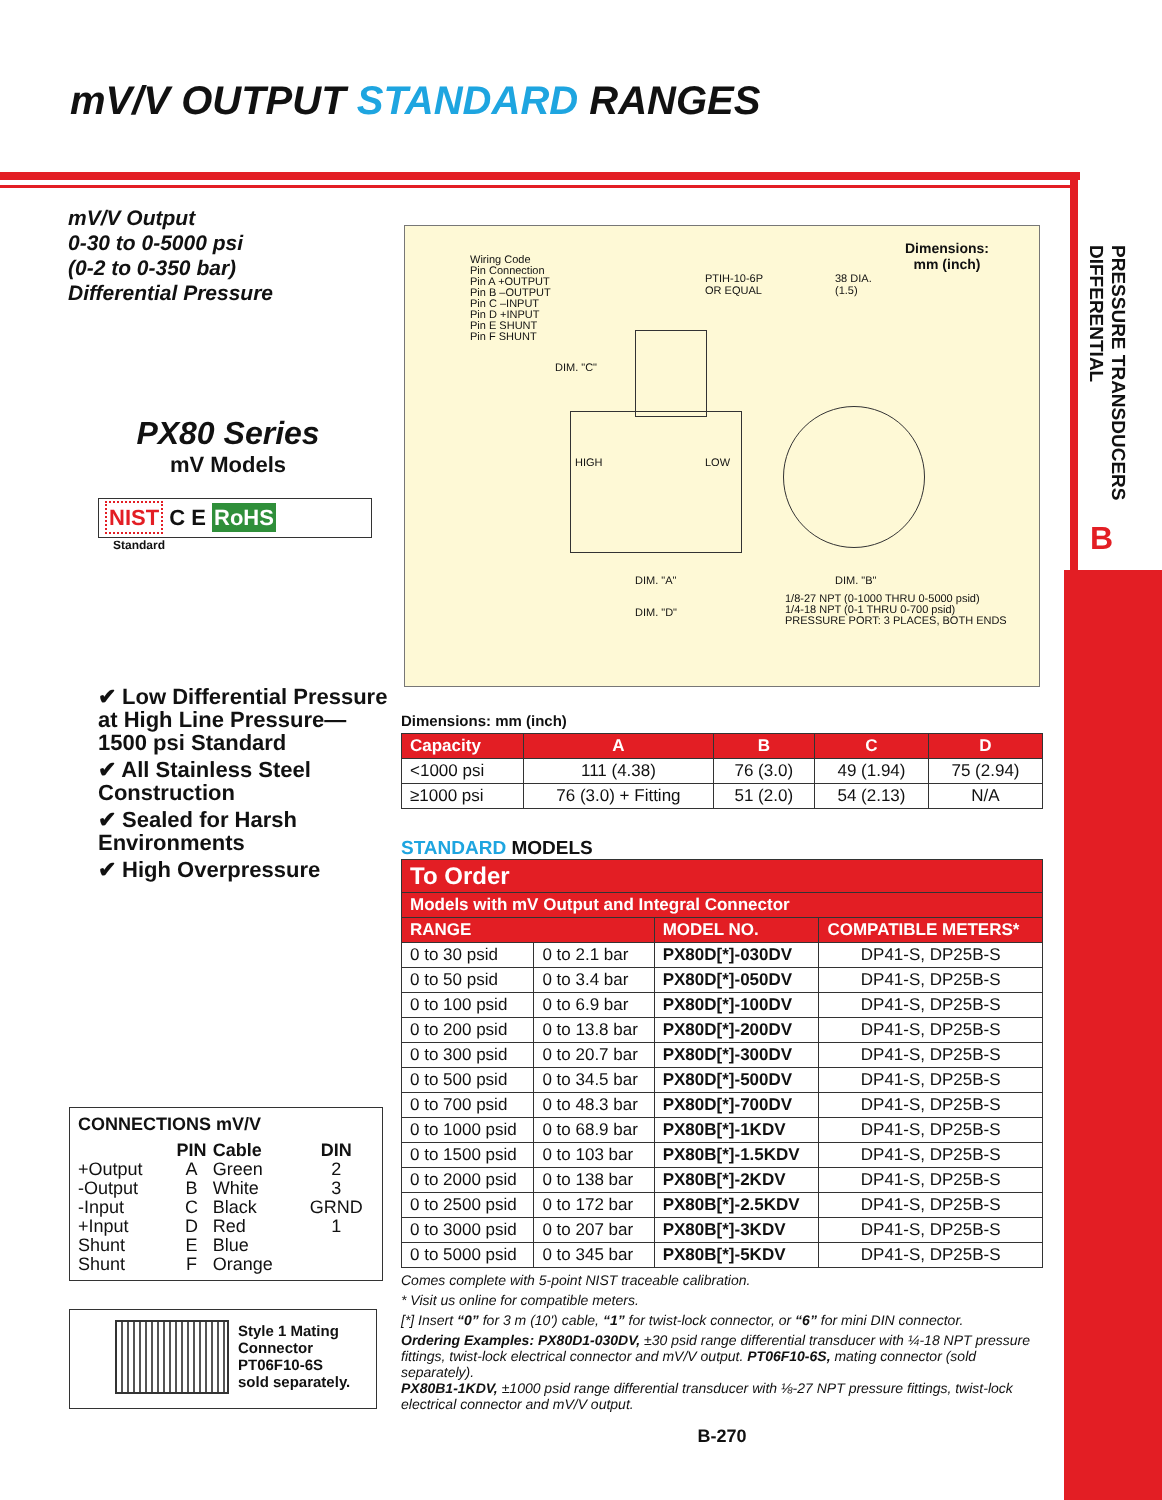PRESSURE TRANSDUCERS
DIFFERENTIAL
B
mV/V OUTPUT STANDARD RANGES
mV/V Output
0-30 to 0-5000 psi
(0-2 to 0-350 bar)
Differential Pressure
PX80 Series
mV Models
NIST C E RoHS
Standard
Dimensions:
mm (inch)
Wiring Code
Pin Connection
Pin A +OUTPUT
Pin B –OUTPUT
Pin C –INPUT
Pin D +INPUT
Pin E SHUNT
Pin F SHUNT
PTIH-10-6P
OR EQUAL
38 DIA.
(1.5)
DIM. "C"
HIGH LOW
DIM. "A"
DIM. "D"
DIM. "B"
1/8-27 NPT (0-1000 THRU 0-5000 psid)
1/4-18 NPT (0-1 THRU 0-700 psid)
PRESSURE PORT: 3 PLACES, BOTH ENDS
✔ Low Differential Pressure at High Line Pressure—1500 psi Standard
✔ All Stainless Steel Construction
✔ Sealed for Harsh Environments
✔ High Overpressure
Dimensions: mm (inch)
| Capacity | A | B | C | D |
| --- | --- | --- | --- | --- |
| <1000 psi | 111 (4.38) | 76 (3.0) | 49 (1.94) | 75 (2.94) |
| ≥1000 psi | 76 (3.0) + Fitting | 51 (2.0) | 54 (2.13) | N/A |
STANDARD MODELS
| To Order | | | |
| --- | --- | --- | --- |
| Models with mV Output and Integral Connector | | | |
| RANGE | | MODEL NO. | COMPATIBLE METERS* |
| 0 to 30 psid | 0 to 2.1 bar | PX80D[*]-030DV | DP41-S, DP25B-S |
| 0 to 50 psid | 0 to 3.4 bar | PX80D[*]-050DV | DP41-S, DP25B-S |
| 0 to 100 psid | 0 to 6.9 bar | PX80D[*]-100DV | DP41-S, DP25B-S |
| 0 to 200 psid | 0 to 13.8 bar | PX80D[*]-200DV | DP41-S, DP25B-S |
| 0 to 300 psid | 0 to 20.7 bar | PX80D[*]-300DV | DP41-S, DP25B-S |
| 0 to 500 psid | 0 to 34.5 bar | PX80D[*]-500DV | DP41-S, DP25B-S |
| 0 to 700 psid | 0 to 48.3 bar | PX80D[*]-700DV | DP41-S, DP25B-S |
| 0 to 1000 psid | 0 to 68.9 bar | PX80B[*]-1KDV | DP41-S, DP25B-S |
| 0 to 1500 psid | 0 to 103 bar | PX80B[*]-1.5KDV | DP41-S, DP25B-S |
| 0 to 2000 psid | 0 to 138 bar | PX80B[*]-2KDV | DP41-S, DP25B-S |
| 0 to 2500 psid | 0 to 172 bar | PX80B[*]-2.5KDV | DP41-S, DP25B-S |
| 0 to 3000 psid | 0 to 207 bar | PX80B[*]-3KDV | DP41-S, DP25B-S |
| 0 to 5000 psid | 0 to 345 bar | PX80B[*]-5KDV | DP41-S, DP25B-S |
Comes complete with 5-point NIST traceable calibration.
* Visit us online for compatible meters.
[*] Insert “0” for 3 m (10') cable, “1” for twist-lock connector, or “6” for mini DIN connector.
Ordering Examples: PX80D1-030DV, ±30 psid range differential transducer with ¼-18 NPT pressure fittings, twist-lock electrical connector and mV/V output. PT06F10-6S, mating connector (sold separately).
PX80B1-1KDV, ±1000 psid range differential transducer with ⅛-27 NPT pressure fittings, twist-lock electrical connector and mV/V output.
B-270
CONNECTIONS mV/V
| | PIN | Cable | DIN |
| +Output | A | Green | 2 |
| -Output | B | White | 3 |
| -Input | C | Black | GRND |
| +Input | D | Red | 1 |
| Shunt | E | Blue | |
| Shunt | F | Orange | |
Style 1 Mating
Connector
PT06F10-6S
sold separately.